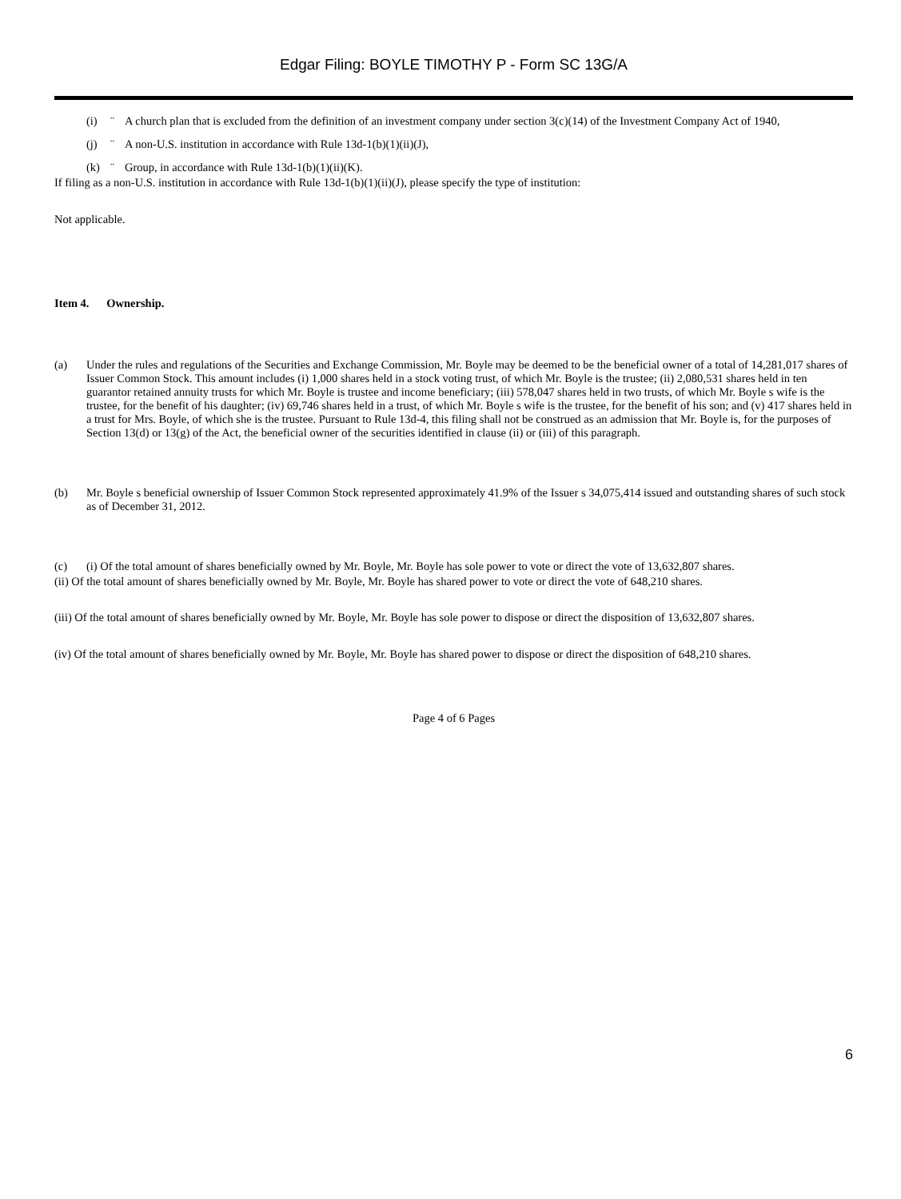Edgar Filing: BOYLE TIMOTHY P - Form SC 13G/A
(i) ¨ A church plan that is excluded from the definition of an investment company under section 3(c)(14) of the Investment Company Act of 1940,
(j) ¨ A non-U.S. institution in accordance with Rule 13d-1(b)(1)(ii)(J),
(k) ¨ Group, in accordance with Rule 13d-1(b)(1)(ii)(K).
If filing as a non-U.S. institution in accordance with Rule 13d-1(b)(1)(ii)(J), please specify the type of institution:
Not applicable.
Item 4. Ownership.
(a) Under the rules and regulations of the Securities and Exchange Commission, Mr. Boyle may be deemed to be the beneficial owner of a total of 14,281,017 shares of Issuer Common Stock. This amount includes (i) 1,000 shares held in a stock voting trust, of which Mr. Boyle is the trustee; (ii) 2,080,531 shares held in ten guarantor retained annuity trusts for which Mr. Boyle is trustee and income beneficiary; (iii) 578,047 shares held in two trusts, of which Mr. Boyle s wife is the trustee, for the benefit of his daughter; (iv) 69,746 shares held in a trust, of which Mr. Boyle s wife is the trustee, for the benefit of his son; and (v) 417 shares held in a trust for Mrs. Boyle, of which she is the trustee. Pursuant to Rule 13d-4, this filing shall not be construed as an admission that Mr. Boyle is, for the purposes of Section 13(d) or 13(g) of the Act, the beneficial owner of the securities identified in clause (ii) or (iii) of this paragraph.
(b) Mr. Boyle s beneficial ownership of Issuer Common Stock represented approximately 41.9% of the Issuer s 34,075,414 issued and outstanding shares of such stock as of December 31, 2012.
(c) (i) Of the total amount of shares beneficially owned by Mr. Boyle, Mr. Boyle has sole power to vote or direct the vote of 13,632,807 shares.
(ii) Of the total amount of shares beneficially owned by Mr. Boyle, Mr. Boyle has shared power to vote or direct the vote of 648,210 shares.
(iii) Of the total amount of shares beneficially owned by Mr. Boyle, Mr. Boyle has sole power to dispose or direct the disposition of 13,632,807 shares.
(iv) Of the total amount of shares beneficially owned by Mr. Boyle, Mr. Boyle has shared power to dispose or direct the disposition of 648,210 shares.
Page 4 of 6 Pages
6